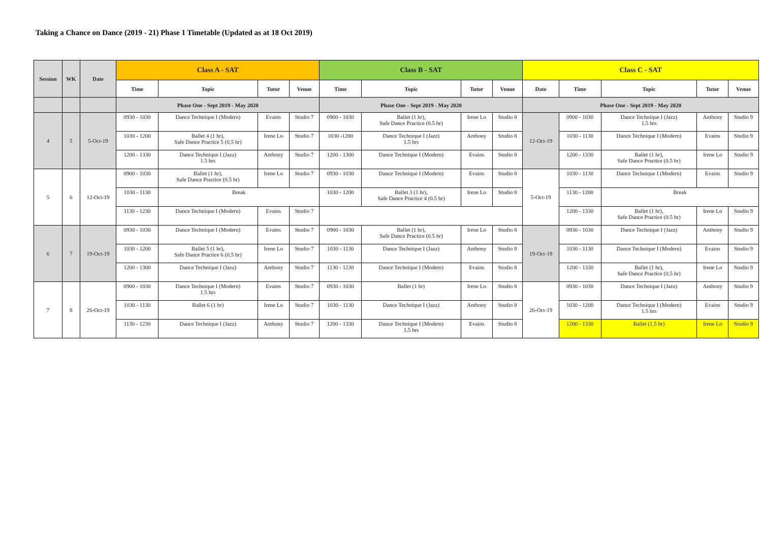Taking a Chance on Dance (2019 - 21) Phase 1 Timetable (Updated as at 18 Oct 2019)
| Session | WK | Date | Class A - SAT | | | | Class B - SAT | | | | Class C - SAT | | | | |
| --- | --- | --- | --- | --- | --- | --- | --- | --- | --- | --- | --- | --- | --- | --- | --- |
| | | | Time | Topic | Tutor | Venue | Time | Topic | Tutor | Venue | Date | Time | Topic | Tutor | Venue |
| | | | Phase One - Sept 2019 - May 2020 | | | | Phase One - Sept 2019 - May 2020 | | | | Phase One - Sept 2019 - May 2020 | | | | |
| 4 | 5 | 5-Oct-19 | 0930 - 1030 | Dance Technique I (Modern) | Evains | Studio 7 | 0900 - 1030 | Ballet (1 hr), Safe Dance Practice (0.5 hr) | Irene Lo | Studio 8 | 12-Oct-19 | 0900 - 1030 | Dance Technique I (Jazz) 1.5 hrs | Anthony | Studio 9 |
| | | | 1030 - 1200 | Ballet 4 (1 hr), Safe Dance Practice 5 (0.5 hr) | Irene Lo | Studio 7 | 1030 -1200 | Dance Technique I (Jazz) 1.5 hrs | Anthony | Studio 8 | | 1030 - 1130 | Dance Technique I (Modern) | Evains | Studio 9 |
| | | | 1200 - 1330 | Dance Technique I (Jazz) 1.5 hrs | Anthony | Studio 7 | 1200 - 1300 | Dance Technique I (Modern) | Evains | Studio 8 | | 1200 - 1330 | Ballet (1 hr), Safe Dance Practice (0.5 hr) | Irene Lo | Studio 9 |
| 5 | 6 | 12-Oct-19 | 0900 - 1030 | Ballet (1 hr), Safe Dance Practice (0.5 hr) | Irene Lo | Studio 7 | 0930 - 1030 | Dance Technique I (Modern) | Evains | Studio 8 | 5-Oct-19 | 1030 - 1130 | Dance Technique I (Modern) | Evains | Studio 9 |
| | | | 1030 - 1130 | Break | | | 1030 - 1200 | Ballet 3 (1 hr), Safe Dance Practice 4 (0.5 hr) | Irene Lo | Studio 8 | | 1130 - 1200 | Break | | |
| | | | 1130 - 1230 | Dance Technique I (Modern) | Evains | Studio 7 | | | | | | 1200 - 1330 | Ballet (1 hr), Safe Dance Practice (0.5 hr) | Irene Lo | Studio 9 |
| 6 | 7 | 19-Oct-19 | 0930 - 1030 | Dance Technique I (Modern) | Evains | Studio 7 | 0900 - 1030 | Ballet (1 hr), Safe Dance Practice (0.5 hr) | Irene Lo | Studio 8 | 19-Oct-19 | 0930 - 1030 | Dance Technique I (Jazz) | Anthony | Studio 9 |
| | | | 1030 - 1200 | Ballet 5 (1 hr), Safe Dance Practice 6 (0.5 hr) | Irene Lo | Studio 7 | 1030 - 1130 | Dance Technique I (Jazz) | Anthony | Studio 8 | | 1030 - 1130 | Dance Technique I (Modern) | Evains | Studio 9 |
| | | | 1200 - 1300 | Dance Technique I (Jazz) | Anthony | Studio 7 | 1130 - 1230 | Dance Technique I (Modern) | Evains | Studio 8 | | 1200 - 1330 | Ballet (1 hr), Safe Dance Practice (0.5 hr) | Irene Lo | Studio 9 |
| 7 | 8 | 26-Oct-19 | 0900 - 1030 | Dance Technique I (Modern) 1.5 hrs | Evains | Studio 7 | 0930 - 1030 | Ballet (1 hr) | Irene Lo | Studio 8 | 26-Oct-19 | 0930 - 1030 | Dance Technique I (Jazz) | Anthony | Studio 9 |
| | | | 1030 - 1130 | Ballet 6 (1 hr) | Irene Lo | Studio 7 | 1030 - 1130 | Dance Technique I (Jazz) | Anthony | Studio 8 | | 1030 - 1200 | Dance Technique I (Modern) 1.5 hrs | Evains | Studio 9 |
| | | | 1130 - 1230 | Dance Technique I (Jazz) | Anthony | Studio 7 | 1200 - 1330 | Dance Technique I (Modern) 1.5 hrs | Evains | Studio 8 | | 1200 - 1330 | Ballet (1.5 hr) | Irene Lo | Studio 9 |